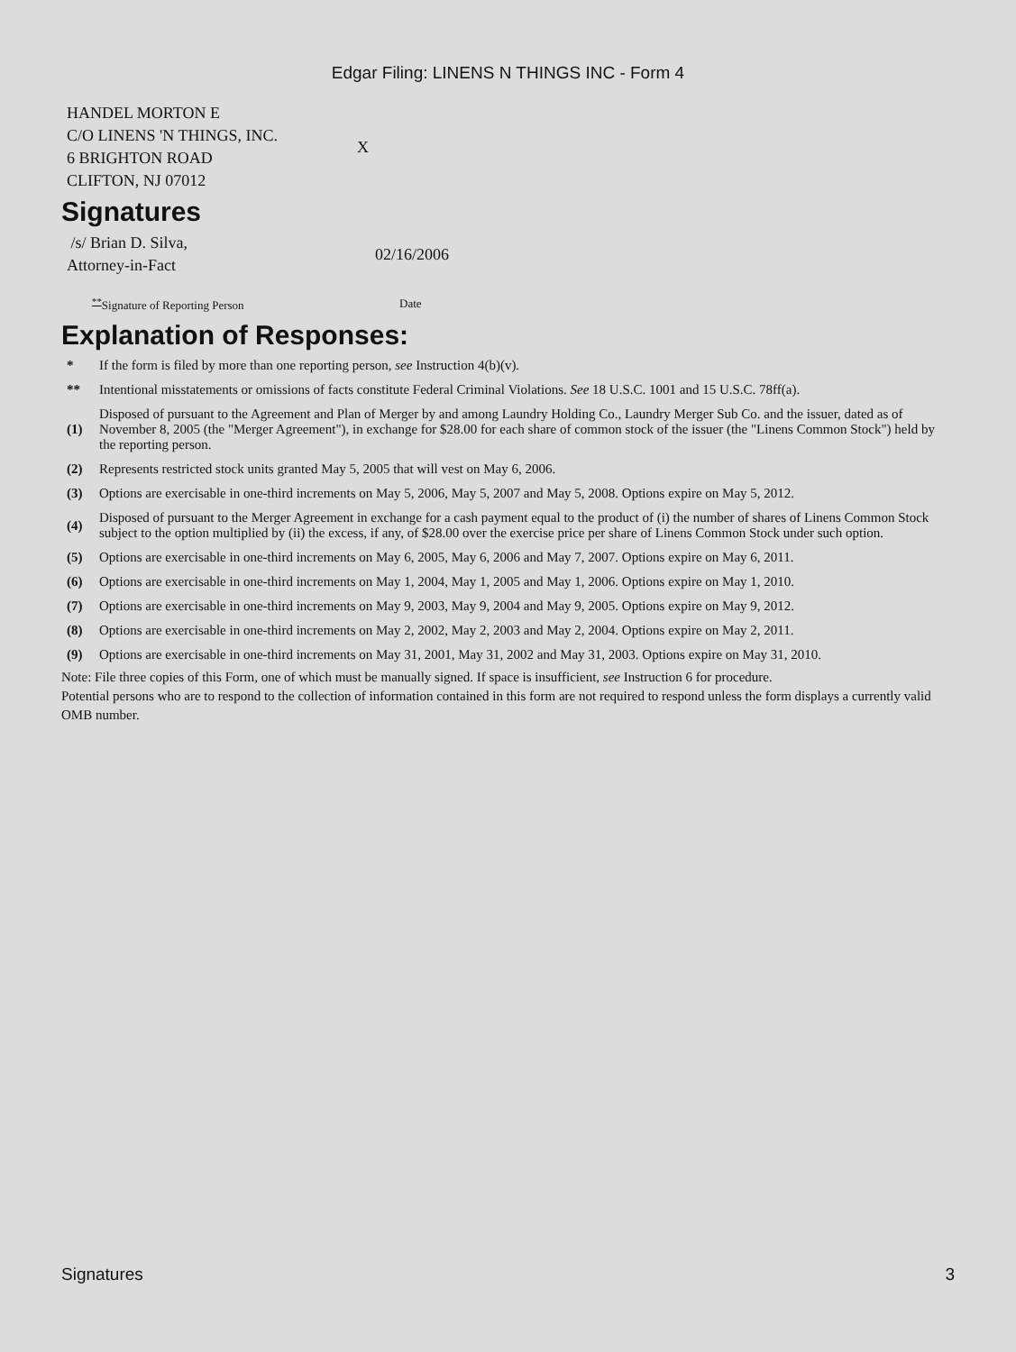Edgar Filing: LINENS N THINGS INC - Form 4
| HANDEL MORTON E C/O LINENS 'N THINGS, INC. 6 BRIGHTON ROAD CLIFTON, NJ 07012 | X |
Signatures
| /s/ Brian D. Silva, Attorney-in-Fact | 02/16/2006 |
| <sup>**</sup> Signature of Reporting Person | Date |
Explanation of Responses:
| * | If the form is filed by more than one reporting person, see Instruction 4(b)(v). |
| ** | Intentional misstatements or omissions of facts constitute Federal Criminal Violations. See 18 U.S.C. 1001 and 15 U.S.C. 78ff(a). |
| (1) | Disposed of pursuant to the Agreement and Plan of Merger by and among Laundry Holding Co., Laundry Merger Sub Co. and the issuer, dated as of November 8, 2005 (the "Merger Agreement"), in exchange for $28.00 for each share of common stock of the issuer (the "Linens Common Stock") held by the reporting person. |
| (2) | Represents restricted stock units granted May 5, 2005 that will vest on May 6, 2006. |
| (3) | Options are exercisable in one-third increments on May 5, 2006, May 5, 2007 and May 5, 2008. Options expire on May 5, 2012. |
| (4) | Disposed of pursuant to the Merger Agreement in exchange for a cash payment equal to the product of (i) the number of shares of Linens Common Stock subject to the option multiplied by (ii) the excess, if any, of $28.00 over the exercise price per share of Linens Common Stock under such option. |
| (5) | Options are exercisable in one-third increments on May 6, 2005, May 6, 2006 and May 7, 2007. Options expire on May 6, 2011. |
| (6) | Options are exercisable in one-third increments on May 1, 2004, May 1, 2005 and May 1, 2006. Options expire on May 1, 2010. |
| (7) | Options are exercisable in one-third increments on May 9, 2003, May 9, 2004 and May 9, 2005. Options expire on May 9, 2012. |
| (8) | Options are exercisable in one-third increments on May 2, 2002, May 2, 2003 and May 2, 2004. Options expire on May 2, 2011. |
| (9) | Options are exercisable in one-third increments on May 31, 2001, May 31, 2002 and May 31, 2003. Options expire on May 31, 2010. |
Note: File three copies of this Form, one of which must be manually signed. If space is insufficient, see Instruction 6 for procedure.
Potential persons who are to respond to the collection of information contained in this form are not required to respond unless the form displays a currently valid OMB number.
Signatures 3